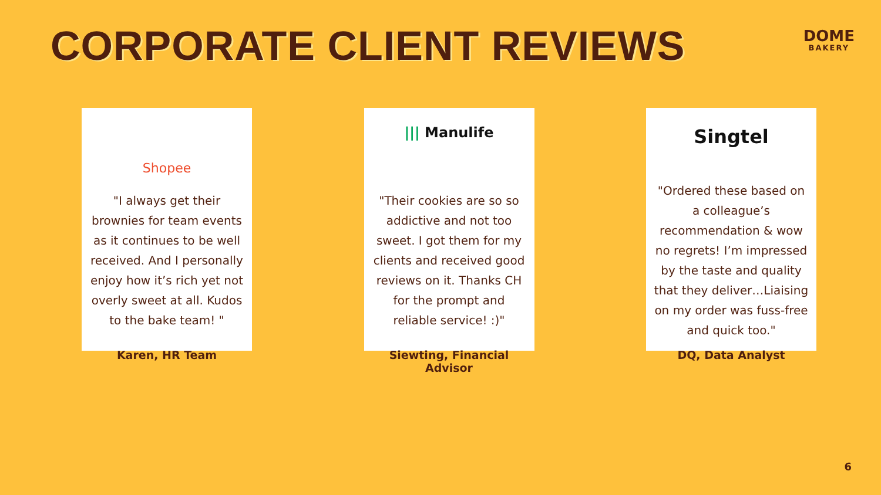CORPORATE CLIENT REVIEWS
DOME
BAKERY
Shopee
"I always get their brownies for team events as it continues to be well received. And I personally enjoy how it’s rich yet not overly sweet at all. Kudos to the bake team! "
Karen, HR Team
||| Manulife
"Their cookies are so so addictive and not too sweet. I got them for my clients and received good reviews on it. Thanks CH for the prompt and reliable service! :)"
Siewting, Financial Advisor
Singtel
"Ordered these based on a colleague’s recommendation & wow no regrets! I’m impressed by the taste and quality that they deliver…Liaising on my order was fuss-free and quick too."
DQ, Data Analyst
6